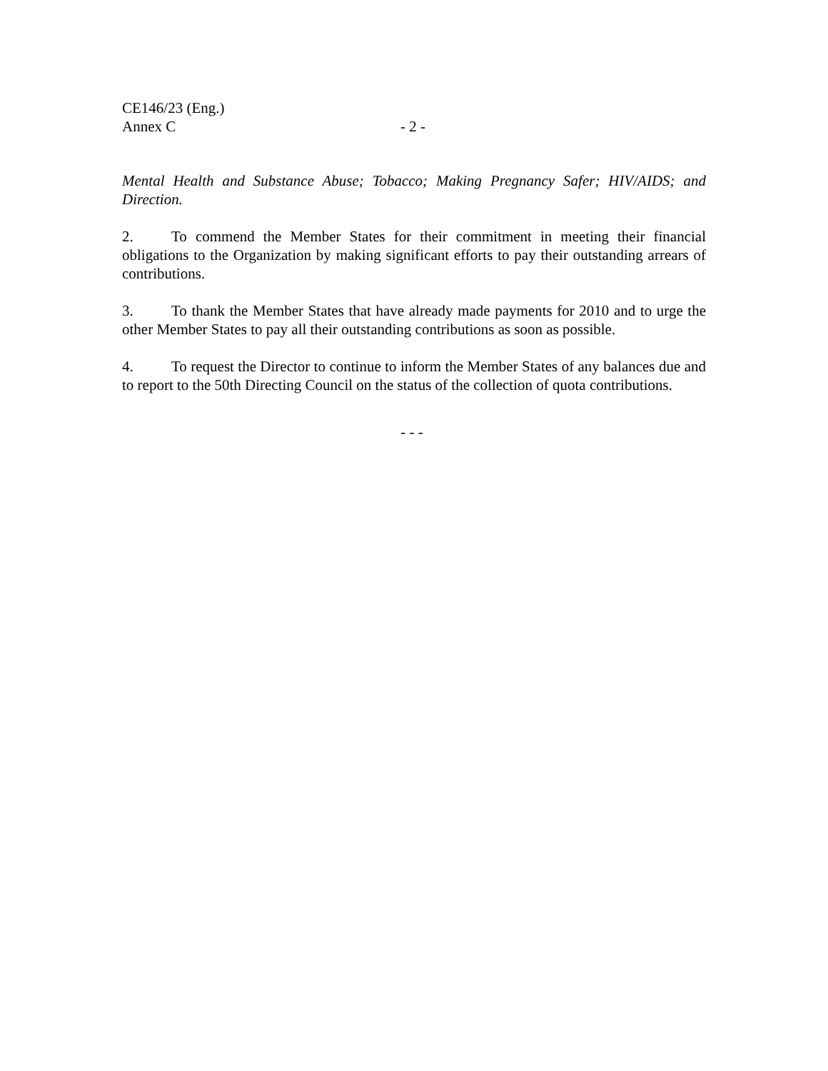CE146/23 (Eng.)
Annex C - 2 -
Mental Health and Substance Abuse; Tobacco; Making Pregnancy Safer; HIV/AIDS; and Direction.
2. To commend the Member States for their commitment in meeting their financial obligations to the Organization by making significant efforts to pay their outstanding arrears of contributions.
3. To thank the Member States that have already made payments for 2010 and to urge the other Member States to pay all their outstanding contributions as soon as possible.
4. To request the Director to continue to inform the Member States of any balances due and to report to the 50th Directing Council on the status of the collection of quota contributions.
- - -